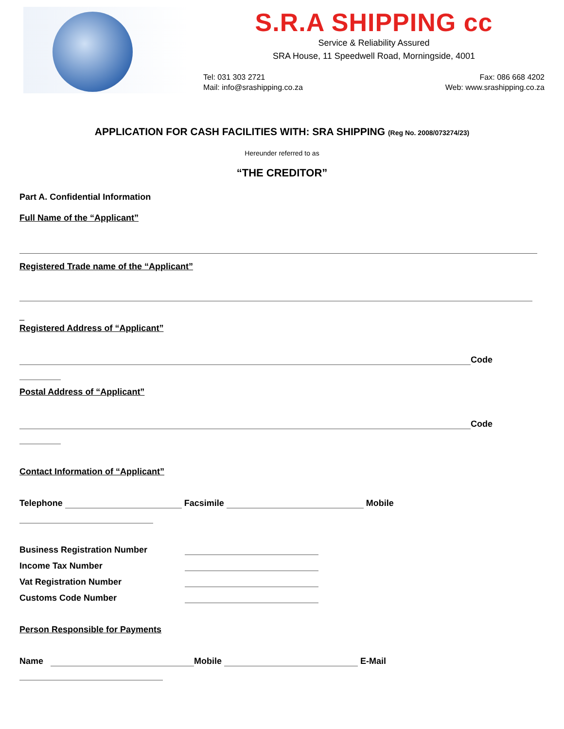S.R.A SHIPPING cc
Service & Reliability Assured
SRA House, 11 Speedwell Road, Morningside, 4001
Tel: 031 303 2721
Mail: info@srashipping.co.za
Fax: 086 668 4202
Web: www.srashipping.co.za
APPLICATION FOR CASH FACILITIES WITH: SRA SHIPPING (Reg No. 2008/073274/23)
Hereunder referred to as
“THE CREDITOR”
Part A. Confidential Information
Full Name of the “Applicant”
Registered Trade name of the “Applicant”
_
Registered Address of “Applicant”
Code
Postal Address of “Applicant”
Code
Contact Information of “Applicant”
Telephone Facsimile Mobile
Business Registration Number
Income Tax Number
Vat Registration Number
Customs Code Number
Person Responsible for Payments
Name Mobile E-Mail